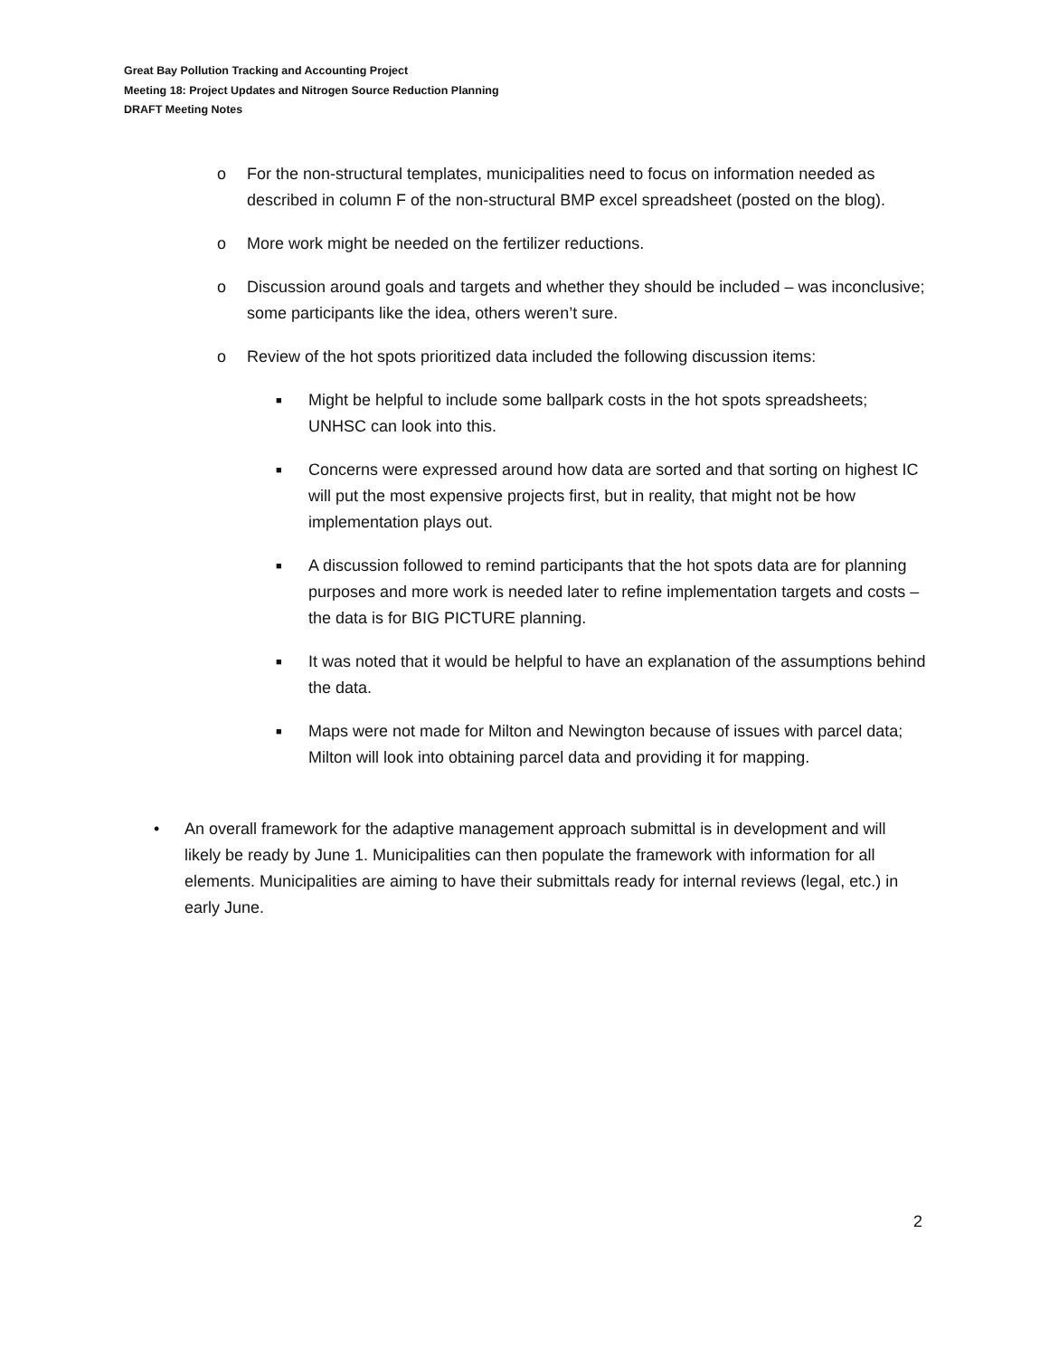Great Bay Pollution Tracking and Accounting Project
Meeting 18: Project Updates and Nitrogen Source Reduction Planning
DRAFT Meeting Notes
o For the non-structural templates, municipalities need to focus on information needed as described in column F of the non-structural BMP excel spreadsheet (posted on the blog).
o More work might be needed on the fertilizer reductions.
o Discussion around goals and targets and whether they should be included – was inconclusive; some participants like the idea, others weren’t sure.
o Review of the hot spots prioritized data included the following discussion items:
■ Might be helpful to include some ballpark costs in the hot spots spreadsheets; UNHSC can look into this.
■ Concerns were expressed around how data are sorted and that sorting on highest IC will put the most expensive projects first, but in reality, that might not be how implementation plays out.
■ A discussion followed to remind participants that the hot spots data are for planning purposes and more work is needed later to refine implementation targets and costs – the data is for BIG PICTURE planning.
■ It was noted that it would be helpful to have an explanation of the assumptions behind the data.
■ Maps were not made for Milton and Newington because of issues with parcel data; Milton will look into obtaining parcel data and providing it for mapping.
• An overall framework for the adaptive management approach submittal is in development and will likely be ready by June 1. Municipalities can then populate the framework with information for all elements. Municipalities are aiming to have their submittals ready for internal reviews (legal, etc.) in early June.
2